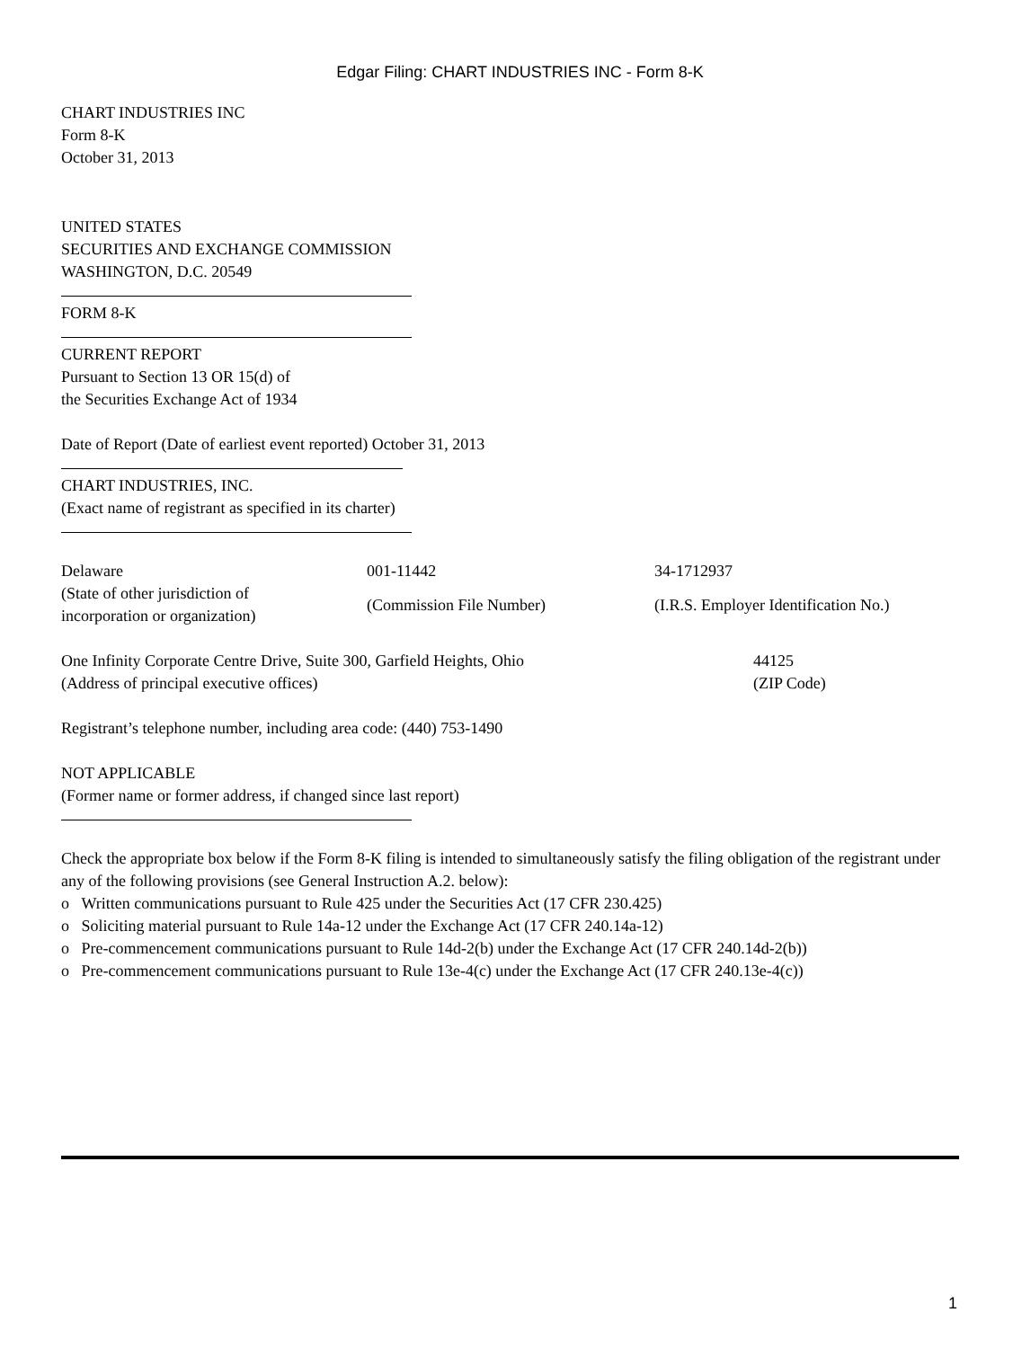Edgar Filing: CHART INDUSTRIES INC - Form 8-K
CHART INDUSTRIES INC
Form 8-K
October 31, 2013
UNITED STATES
SECURITIES AND EXCHANGE COMMISSION
WASHINGTON, D.C. 20549
FORM 8-K
CURRENT REPORT
Pursuant to Section 13 OR 15(d) of
the Securities Exchange Act of 1934
Date of Report (Date of earliest event reported) October 31, 2013
CHART INDUSTRIES, INC.
(Exact name of registrant as specified in its charter)
| Delaware | 001-11442 | 34-1712937 |
| (State of other jurisdiction of incorporation or organization) | (Commission File Number) | (I.R.S. Employer Identification No.) |
| One Infinity Corporate Centre Drive, Suite 300, Garfield Heights, Ohio | 44125 |
| (Address of principal executive offices) | (ZIP Code) |
Registrant’s telephone number, including area code: (440) 753-1490
NOT APPLICABLE
(Former name or former address, if changed since last report)
Check the appropriate box below if the Form 8-K filing is intended to simultaneously satisfy the filing obligation of the registrant under any of the following provisions (see General Instruction A.2. below):
o Written communications pursuant to Rule 425 under the Securities Act (17 CFR 230.425)
o Soliciting material pursuant to Rule 14a-12 under the Exchange Act (17 CFR 240.14a-12)
o Pre-commencement communications pursuant to Rule 14d-2(b) under the Exchange Act (17 CFR 240.14d-2(b))
o Pre-commencement communications pursuant to Rule 13e-4(c) under the Exchange Act (17 CFR 240.13e-4(c))
1